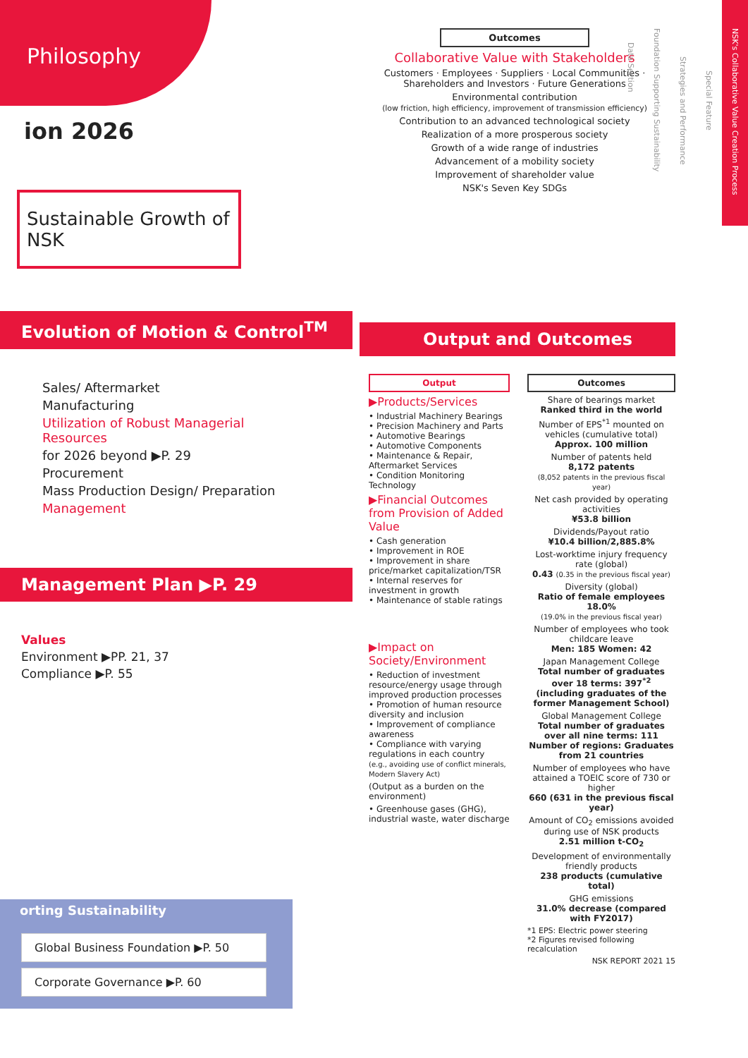Philosophy
ion 2026
Sustainable Growth of NSK
Evolution of Motion & Control<sup>TM</sup>
Sales/ Aftermarket
Manufacturing
Utilization of Robust Managerial Resources
for 2026 beyond ▶P. 29
Procurement
Mass Production Design/ Preparation
Management
Management Plan ▶P. 29
Values
Environment ▶PP. 21, 37
Compliance ▶P. 55
orting Sustainability
Global Business Foundation ▶P. 50
Corporate Governance ▶P. 60
Outcomes
Collaborative Value with Stakeholders
Customers · Employees · Suppliers · Local Communities · Shareholders and Investors · Future Generations
Environmental contribution
(low friction, high efficiency, improvement of transmission efficiency)
Contribution to an advanced technological society
Realization of a more prosperous society
Growth of a wide range of industries
Advancement of a mobility society
Improvement of shareholder value
NSK's Seven Key SDGs
Output and Outcomes
Output
▶Products/Services
• Industrial Machinery Bearings
• Precision Machinery and Parts
• Automotive Bearings
• Automotive Components
• Maintenance & Repair, Aftermarket Services
• Condition Monitoring Technology
▶Financial Outcomes from Provision of Added Value
• Cash generation
• Improvement in ROE
• Improvement in share price/market capitalization/TSR
• Internal reserves for investment in growth
• Maintenance of stable ratings
▶Impact on Society/Environment
• Reduction of investment resource/energy usage through improved production processes
• Promotion of human resource diversity and inclusion
• Improvement of compliance awareness
• Compliance with varying regulations in each country
(e.g., avoiding use of conflict minerals, Modern Slavery Act)
(Output as a burden on the environment)
• Greenhouse gases (GHG), industrial waste, water discharge
Outcomes
Share of bearings market
Ranked third in the world
Number of EPS<sup>*1</sup> mounted on vehicles (cumulative total)
Approx. 100 million
Number of patents held
8,172 patents
(8,052 patents in the previous fiscal year)
Net cash provided by operating activities
¥53.8 billion
Dividends/Payout ratio
¥10.4 billion/2,885.8%
Lost-worktime injury frequency rate (global)
0.43 (0.35 in the previous fiscal year)
Diversity (global)
Ratio of female employees 18.0%
(19.0% in the previous fiscal year)
Number of employees who took childcare leave
Men: 185 Women: 42
Japan Management College
Total number of graduates over 18 terms: 397<sup>*2</sup> (including graduates of the former Management School)
Global Management College
Total number of graduates over all nine terms: 111
Number of regions: Graduates from 21 countries
Number of employees who have attained a TOEIC score of 730 or higher
660 (631 in the previous fiscal year)
Amount of CO<sub>2</sub> emissions avoided during use of NSK products
2.51 million t-CO<sub>2</sub>
Development of environmentally friendly products
238 products (cumulative total)
GHG emissions
31.0% decrease (compared with FY2017)
*1 EPS: Electric power steering
*2 Figures revised following recalculation
NSK REPORT 2021 15
NSK's Collaborative Value Creation Process
Special Feature
Strategies and Performance
Foundation Supporting Sustainability
Data Section